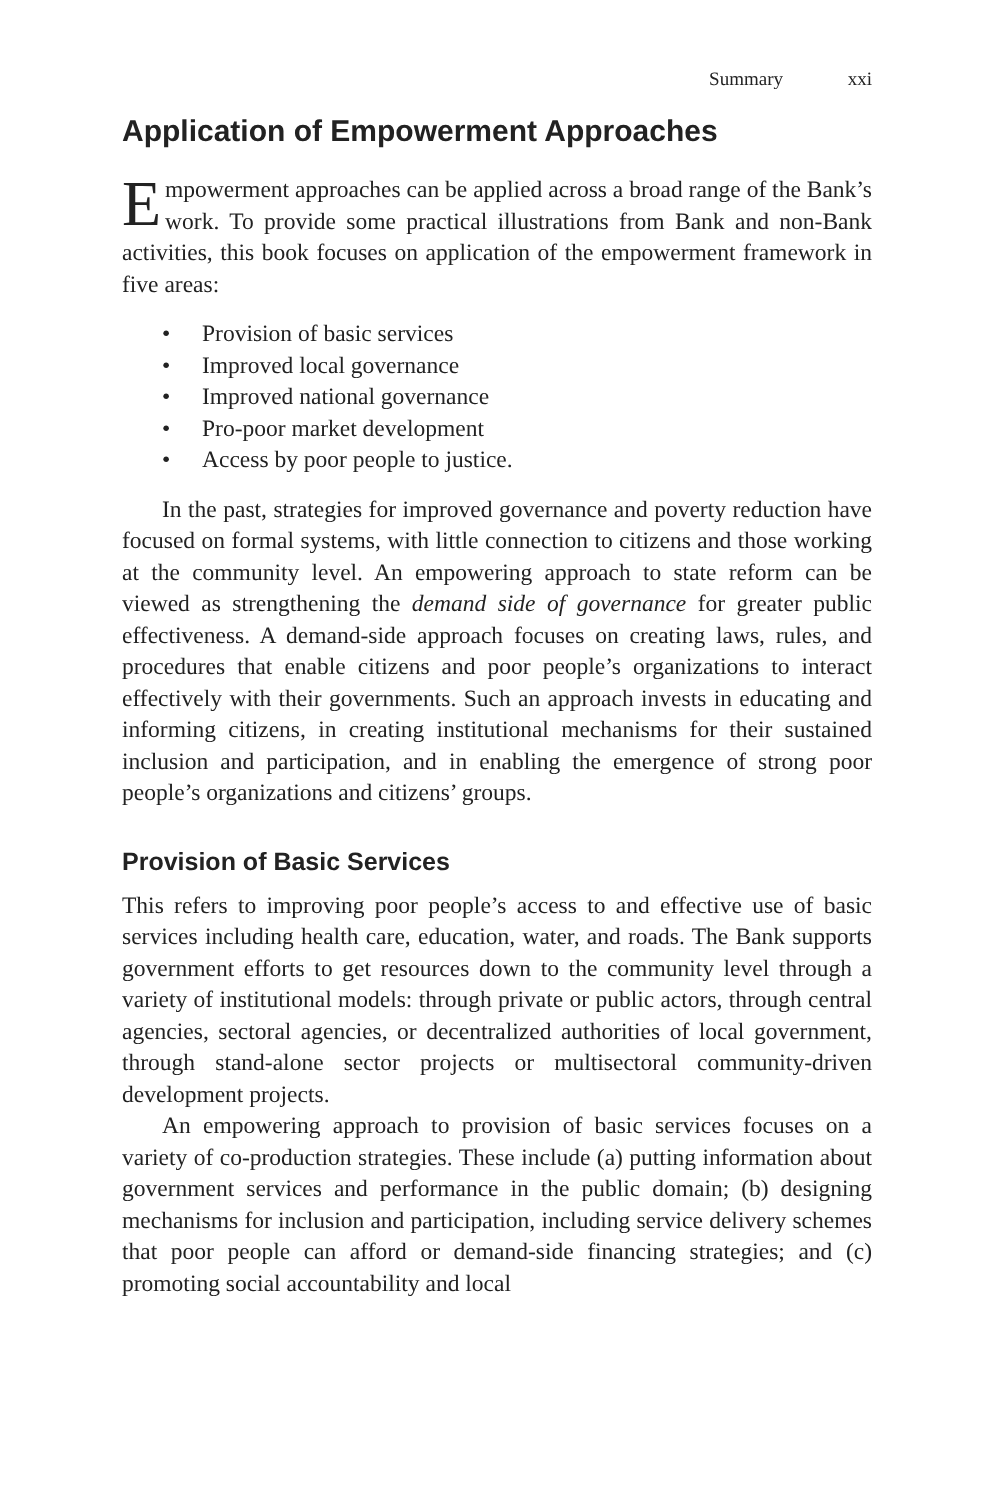Summary xxi
Application of Empowerment Approaches
Empowerment approaches can be applied across a broad range of the Bank’s work. To provide some practical illustrations from Bank and non-Bank activities, this book focuses on application of the empowerment framework in five areas:
• Provision of basic services
• Improved local governance
• Improved national governance
• Pro-poor market development
• Access by poor people to justice.
In the past, strategies for improved governance and poverty reduction have focused on formal systems, with little connection to citizens and those working at the community level. An empowering approach to state reform can be viewed as strengthening the demand side of governance for greater public effectiveness. A demand-side approach focuses on creating laws, rules, and procedures that enable citizens and poor people’s organizations to interact effectively with their governments. Such an approach invests in educating and informing citizens, in creating institutional mechanisms for their sustained inclusion and participation, and in enabling the emergence of strong poor people’s organizations and citizens’ groups.
Provision of Basic Services
This refers to improving poor people’s access to and effective use of basic services including health care, education, water, and roads. The Bank supports government efforts to get resources down to the community level through a variety of institutional models: through private or public actors, through central agencies, sectoral agencies, or decentralized authorities of local government, through stand-alone sector projects or multisectoral community-driven development projects.
An empowering approach to provision of basic services focuses on a variety of co-production strategies. These include (a) putting information about government services and performance in the public domain; (b) designing mechanisms for inclusion and participation, including service delivery schemes that poor people can afford or demand-side financing strategies; and (c) promoting social accountability and local